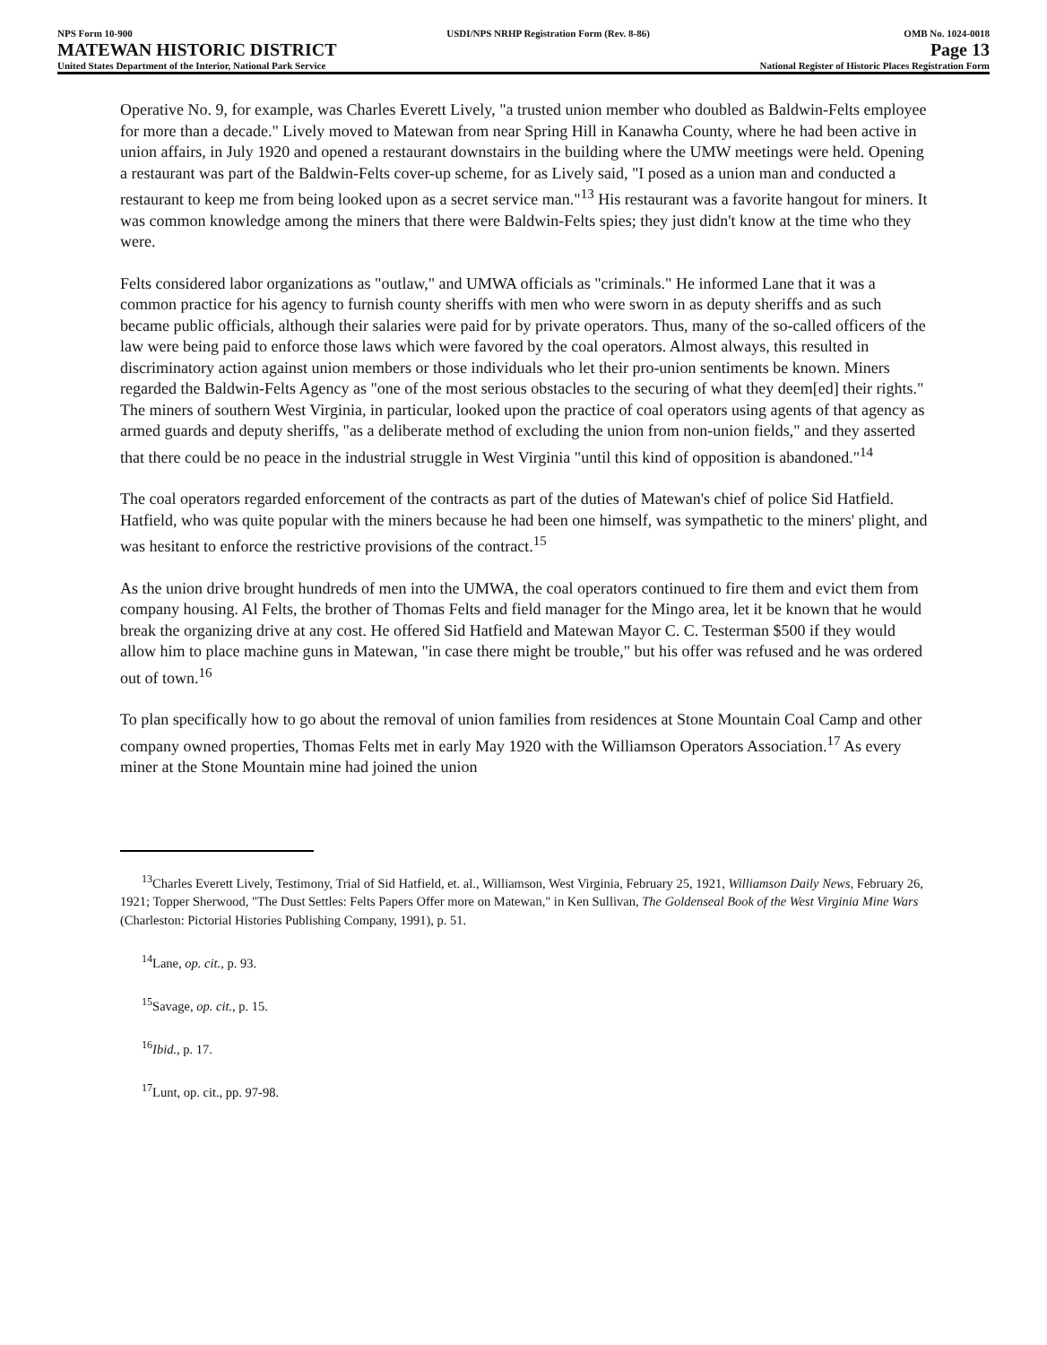NPS Form 10-900
MATEWAN HISTORIC DISTRICT
United States Department of the Interior, National Park Service
USDI/NPS NRHP Registration Form (Rev. 8-86)
OMB No. 1024-0018
Page 13
National Register of Historic Places Registration Form
Operative No. 9, for example, was Charles Everett Lively, "a trusted union member who doubled as Baldwin-Felts employee for more than a decade." Lively moved to Matewan from near Spring Hill in Kanawha County, where he had been active in union affairs, in July 1920 and opened a restaurant downstairs in the building where the UMW meetings were held. Opening a restaurant was part of the Baldwin-Felts cover-up scheme, for as Lively said, "I posed as a union man and conducted a restaurant to keep me from being looked upon as a secret service man."<sup>13</sup> His restaurant was a favorite hangout for miners. It was common knowledge among the miners that there were Baldwin-Felts spies; they just didn't know at the time who they were.
Felts considered labor organizations as "outlaw," and UMWA officials as "criminals." He informed Lane that it was a common practice for his agency to furnish county sheriffs with men who were sworn in as deputy sheriffs and as such became public officials, although their salaries were paid for by private operators. Thus, many of the so-called officers of the law were being paid to enforce those laws which were favored by the coal operators. Almost always, this resulted in discriminatory action against union members or those individuals who let their pro-union sentiments be known. Miners regarded the Baldwin-Felts Agency as "one of the most serious obstacles to the securing of what they deem[ed] their rights." The miners of southern West Virginia, in particular, looked upon the practice of coal operators using agents of that agency as armed guards and deputy sheriffs, "as a deliberate method of excluding the union from non-union fields," and they asserted that there could be no peace in the industrial struggle in West Virginia "until this kind of opposition is abandoned."<sup>14</sup>
The coal operators regarded enforcement of the contracts as part of the duties of Matewan's chief of police Sid Hatfield. Hatfield, who was quite popular with the miners because he had been one himself, was sympathetic to the miners' plight, and was hesitant to enforce the restrictive provisions of the contract.<sup>15</sup>
As the union drive brought hundreds of men into the UMWA, the coal operators continued to fire them and evict them from company housing. Al Felts, the brother of Thomas Felts and field manager for the Mingo area, let it be known that he would break the organizing drive at any cost. He offered Sid Hatfield and Matewan Mayor C. C. Testerman $500 if they would allow him to place machine guns in Matewan, "in case there might be trouble," but his offer was refused and he was ordered out of town.<sup>16</sup>
To plan specifically how to go about the removal of union families from residences at Stone Mountain Coal Camp and other company owned properties, Thomas Felts met in early May 1920 with the Williamson Operators Association.<sup>17</sup> As every miner at the Stone Mountain mine had joined the union
<sup>13</sup> Charles Everett Lively, Testimony, Trial of Sid Hatfield, et. al., Williamson, West Virginia, February 25, 1921, Williamson Daily News, February 26, 1921; Topper Sherwood, "The Dust Settles: Felts Papers Offer more on Matewan," in Ken Sullivan, The Goldenseal Book of the West Virginia Mine Wars (Charleston: Pictorial Histories Publishing Company, 1991), p. 51.
<sup>14</sup> Lane, op. cit., p. 93.
<sup>15</sup> Savage, op. cit., p. 15.
<sup>16</sup> Ibid., p. 17.
<sup>17</sup> Lunt, op. cit., pp. 97-98.